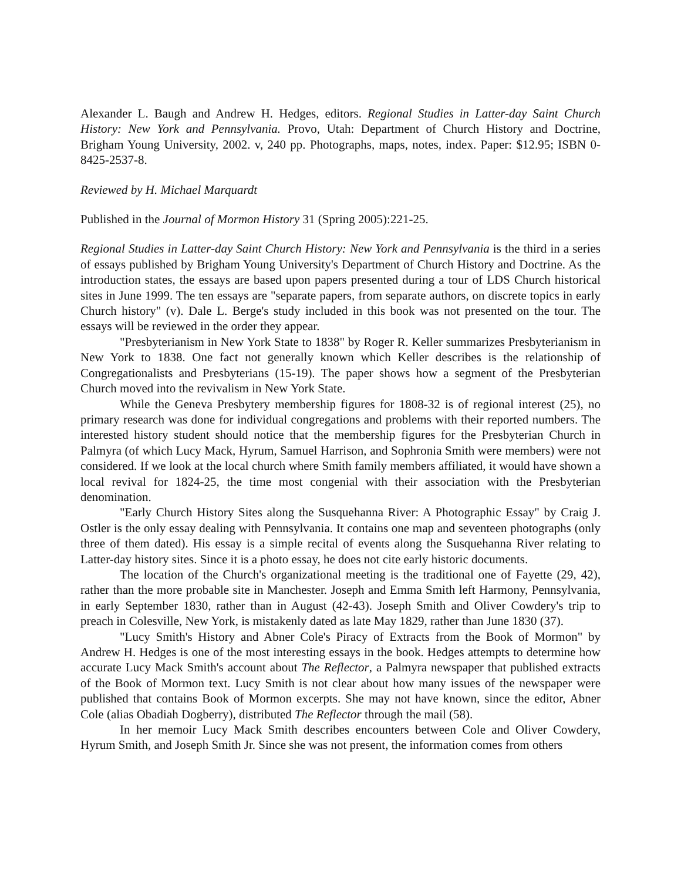Alexander L. Baugh and Andrew H. Hedges, editors. Regional Studies in Latter-day Saint Church History: New York and Pennsylvania. Provo, Utah: Department of Church History and Doctrine, Brigham Young University, 2002. v, 240 pp. Photographs, maps, notes, index. Paper: $12.95; ISBN 0-8425-2537-8.
Reviewed by H. Michael Marquardt
Published in the Journal of Mormon History 31 (Spring 2005):221-25.
Regional Studies in Latter-day Saint Church History: New York and Pennsylvania is the third in a series of essays published by Brigham Young University's Department of Church History and Doctrine. As the introduction states, the essays are based upon papers presented during a tour of LDS Church historical sites in June 1999. The ten essays are "separate papers, from separate authors, on discrete topics in early Church history" (v). Dale L. Berge's study included in this book was not presented on the tour. The essays will be reviewed in the order they appear.
"Presbyterianism in New York State to 1838" by Roger R. Keller summarizes Presbyterianism in New York to 1838. One fact not generally known which Keller describes is the relationship of Congregationalists and Presbyterians (15-19). The paper shows how a segment of the Presbyterian Church moved into the revivalism in New York State.
While the Geneva Presbytery membership figures for 1808-32 is of regional interest (25), no primary research was done for individual congregations and problems with their reported numbers. The interested history student should notice that the membership figures for the Presbyterian Church in Palmyra (of which Lucy Mack, Hyrum, Samuel Harrison, and Sophronia Smith were members) were not considered. If we look at the local church where Smith family members affiliated, it would have shown a local revival for 1824-25, the time most congenial with their association with the Presbyterian denomination.
"Early Church History Sites along the Susquehanna River: A Photographic Essay" by Craig J. Ostler is the only essay dealing with Pennsylvania. It contains one map and seventeen photographs (only three of them dated). His essay is a simple recital of events along the Susquehanna River relating to Latter-day history sites. Since it is a photo essay, he does not cite early historic documents.
The location of the Church's organizational meeting is the traditional one of Fayette (29, 42), rather than the more probable site in Manchester. Joseph and Emma Smith left Harmony, Pennsylvania, in early September 1830, rather than in August (42-43). Joseph Smith and Oliver Cowdery's trip to preach in Colesville, New York, is mistakenly dated as late May 1829, rather than June 1830 (37).
"Lucy Smith's History and Abner Cole's Piracy of Extracts from the Book of Mormon" by Andrew H. Hedges is one of the most interesting essays in the book. Hedges attempts to determine how accurate Lucy Mack Smith's account about The Reflector, a Palmyra newspaper that published extracts of the Book of Mormon text. Lucy Smith is not clear about how many issues of the newspaper were published that contains Book of Mormon excerpts. She may not have known, since the editor, Abner Cole (alias Obadiah Dogberry), distributed The Reflector through the mail (58).
In her memoir Lucy Mack Smith describes encounters between Cole and Oliver Cowdery, Hyrum Smith, and Joseph Smith Jr. Since she was not present, the information comes from others